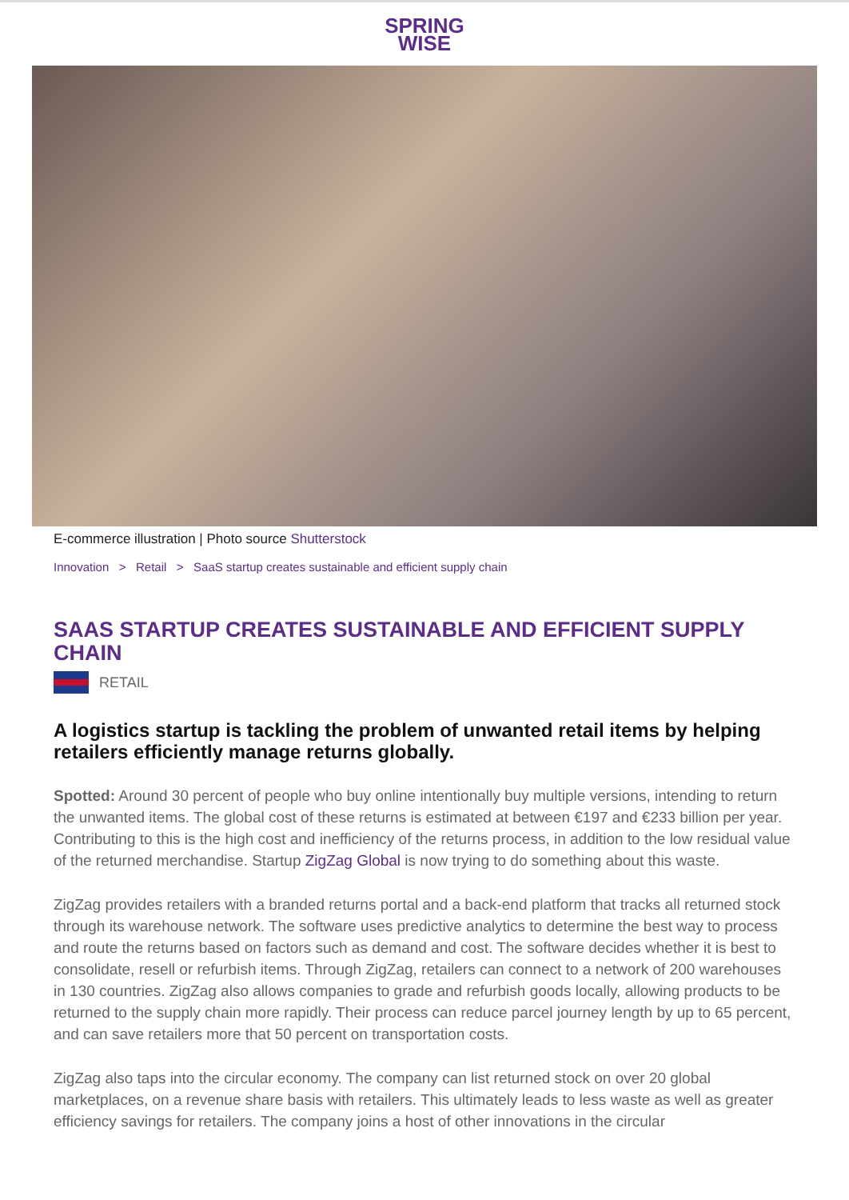SPRING
WISE
E-commerce illustration | Photo source Shutterstock
Innovation > Retail > SaaS startup creates sustainable and efficient supply chain
SAAS STARTUP CREATES SUSTAINABLE AND EFFICIENT SUPPLY CHAIN
RETAIL
A logistics startup is tackling the problem of unwanted retail items by helping retailers efficiently manage returns globally.
Spotted: Around 30 percent of people who buy online intentionally buy multiple versions, intending to return the unwanted items. The global cost of these returns is estimated at between €197 and €233 billion per year. Contributing to this is the high cost and inefficiency of the returns process, in addition to the low residual value of the returned merchandise. Startup ZigZag Global is now trying to do something about this waste.
ZigZag provides retailers with a branded returns portal and a back-end platform that tracks all returned stock through its warehouse network. The software uses predictive analytics to determine the best way to process and route the returns based on factors such as demand and cost. The software decides whether it is best to consolidate, resell or refurbish items. Through ZigZag, retailers can connect to a network of 200 warehouses in 130 countries. ZigZag also allows companies to grade and refurbish goods locally, allowing products to be returned to the supply chain more rapidly. Their process can reduce parcel journey length by up to 65 percent, and can save retailers more that 50 percent on transportation costs.
ZigZag also taps into the circular economy. The company can list returned stock on over 20 global marketplaces, on a revenue share basis with retailers. This ultimately leads to less waste as well as greater efficiency savings for retailers. The company joins a host of other innovations in the circular